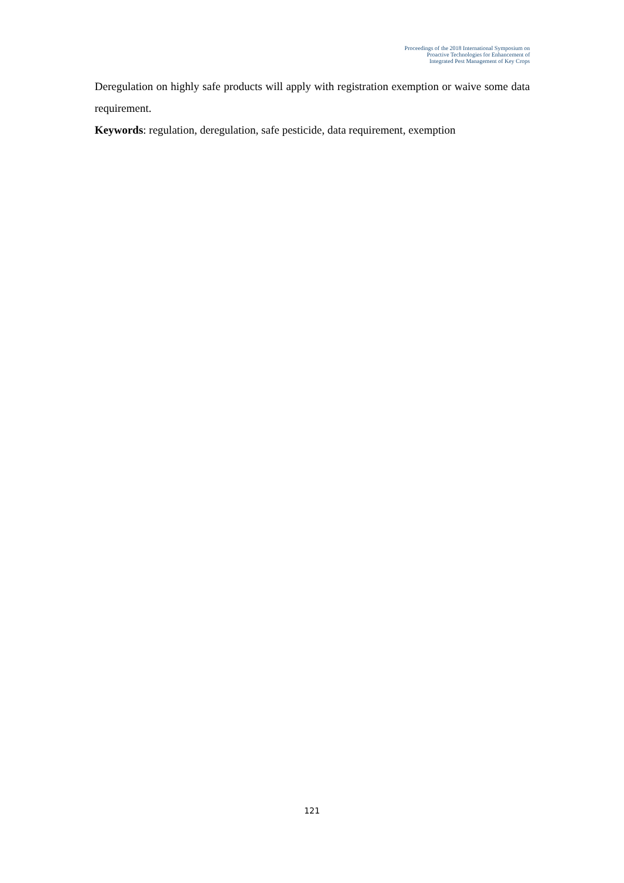Proceedings of the 2018 International Symposium on
Proactive Technologies for Enhancement of
Integrated Pest Management of Key Crops
Deregulation on highly safe products will apply with registration exemption or waive some data requirement.
Keywords: regulation, deregulation, safe pesticide, data requirement, exemption
121